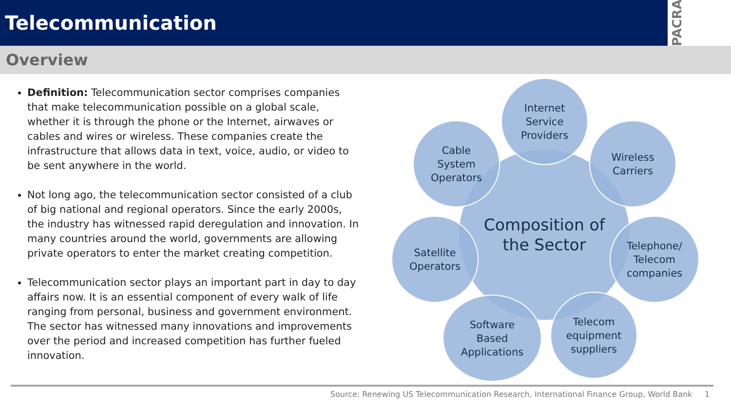Telecommunication
PACRA
Overview
Definition: Telecommunication sector comprises companies that make telecommunication possible on a global scale, whether it is through the phone or the Internet, airwaves or cables and wires or wireless. These companies create the infrastructure that allows data in text, voice, audio, or video to be sent anywhere in the world.
Not long ago, the telecommunication sector consisted of a club of big national and regional operators. Since the early 2000s, the industry has witnessed rapid deregulation and innovation. In many countries around the world, governments are allowing private operators to enter the market creating competition.
Telecommunication sector plays an important part in day to day affairs now. It is an essential component of every walk of life ranging from personal, business and government environment. The sector has witnessed many innovations and improvements over the period and increased competition has further fueled innovation.
Composition of
the Sector
Internet
Service
Providers
Wireless
Carriers
Telephone/
Telecom
companies
Telecom
equipment
suppliers
Software
Based
Applications
Satellite
Operators
Cable
System
Operators
Source: Renewing US Telecommunication Research, International Finance Group, World Bank 1